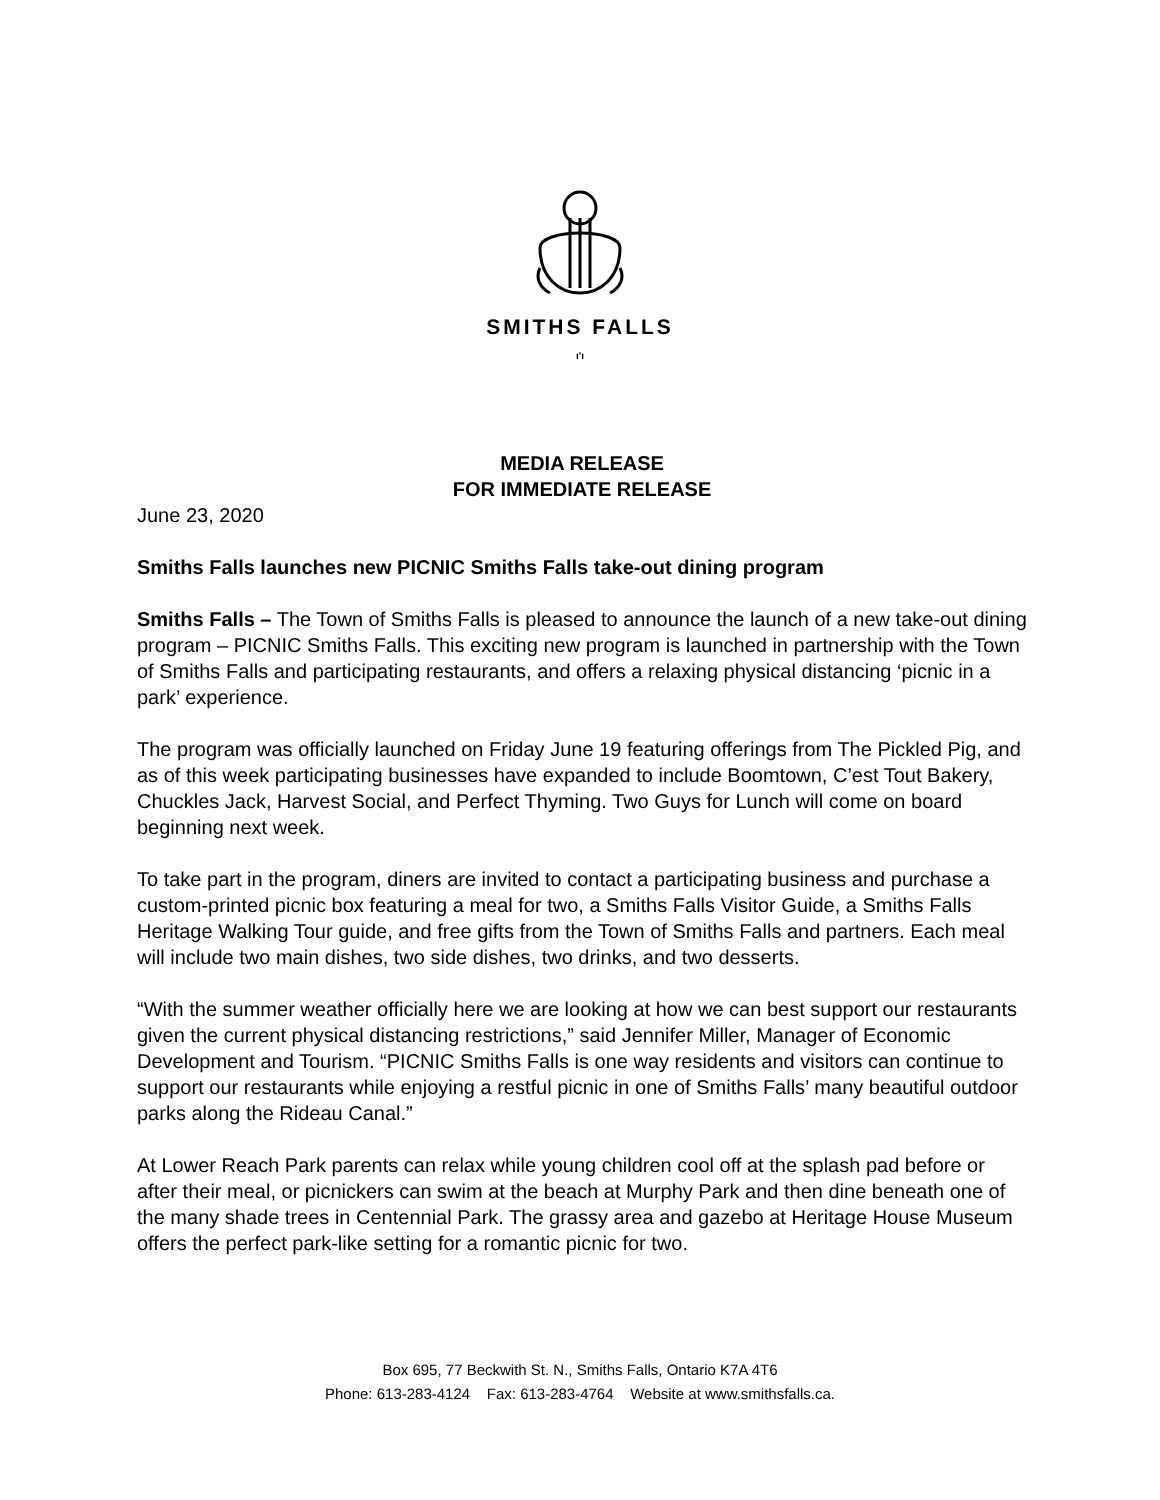SMITHS FALLS
ı'ı
MEDIA RELEASE
FOR IMMEDIATE RELEASE
June 23, 2020
Smiths Falls launches new PICNIC Smiths Falls take-out dining program
Smiths Falls – The Town of Smiths Falls is pleased to announce the launch of a new take-out dining program – PICNIC Smiths Falls. This exciting new program is launched in partnership with the Town of Smiths Falls and participating restaurants, and offers a relaxing physical distancing ‘picnic in a park’ experience.
The program was officially launched on Friday June 19 featuring offerings from The Pickled Pig, and as of this week participating businesses have expanded to include Boomtown, C’est Tout Bakery, Chuckles Jack, Harvest Social, and Perfect Thyming. Two Guys for Lunch will come on board beginning next week.
To take part in the program, diners are invited to contact a participating business and purchase a custom-printed picnic box featuring a meal for two, a Smiths Falls Visitor Guide, a Smiths Falls Heritage Walking Tour guide, and free gifts from the Town of Smiths Falls and partners. Each meal will include two main dishes, two side dishes, two drinks, and two desserts.
“With the summer weather officially here we are looking at how we can best support our restaurants given the current physical distancing restrictions,” said Jennifer Miller, Manager of Economic Development and Tourism. “PICNIC Smiths Falls is one way residents and visitors can continue to support our restaurants while enjoying a restful picnic in one of Smiths Falls’ many beautiful outdoor parks along the Rideau Canal.”
At Lower Reach Park parents can relax while young children cool off at the splash pad before or after their meal, or picnickers can swim at the beach at Murphy Park and then dine beneath one of the many shade trees in Centennial Park. The grassy area and gazebo at Heritage House Museum offers the perfect park-like setting for a romantic picnic for two.
Box 695, 77 Beckwith St. N., Smiths Falls, Ontario K7A 4T6
Phone: 613-283-4124 Fax: 613-283-4764 Website at www.smithsfalls.ca.